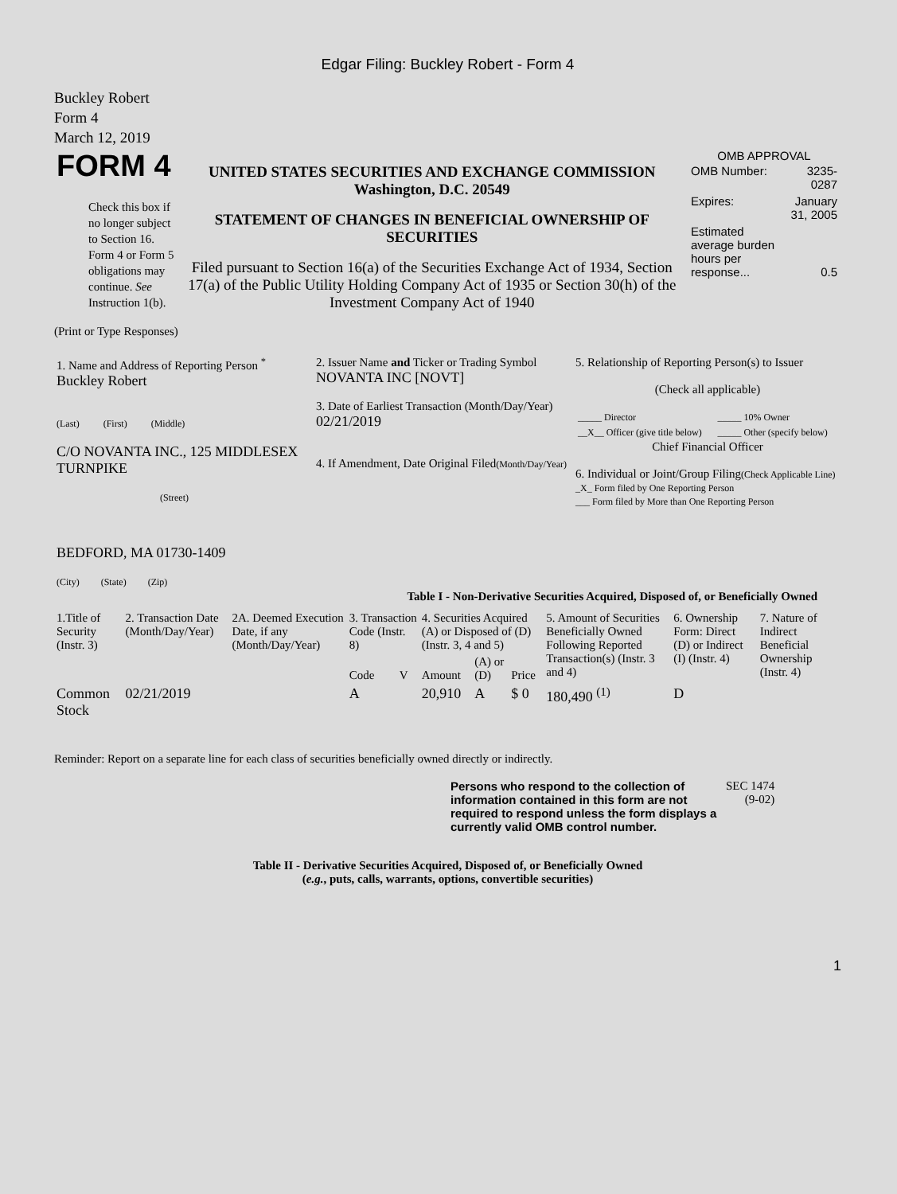Edgar Filing: Buckley Robert - Form 4
Buckley Robert
Form 4
March 12, 2019
| FORM 4 Check this box if no longer subject to Section 16. Form 4 or Form 5 obligations may continue. See Instruction 1(b). | UNITED STATES SECURITIES AND EXCHANGE COMMISSION Washington, D.C. 20549 STATEMENT OF CHANGES IN BENEFICIAL OWNERSHIP OF SECURITIES Filed pursuant to Section 16(a) of the Securities Exchange Act of 1934, Section 17(a) of the Public Utility Holding Company Act of 1935 or Section 30(h) of the Investment Company Act of 1940 | OMB APPROVAL / OMB Number: / 3235-0287 / / Expires: / January 31, 2005 / / Estimated average burden hours per response... / 0.5 / |
(Print or Type Responses)
| 1. Name and Address of Reporting Person <sup>*</sup> Buckley Robert (Last) (First) (Middle) C/O NOVANTA INC., 125 MIDDLESEX TURNPIKE (Street) BEDFORD, MA 01730-1409 (City) (State) (Zip) | 2. Issuer Name and Ticker or Trading Symbol NOVANTA INC [NOVT] 3. Date of Earliest Transaction (Month/Day/Year) 02/21/2019 4. If Amendment, Date Original Filed (Month/Day/Year) | 5. Relationship of Reporting Person(s) to Issuer (Check all applicable) / _____ Director / _____ 10% Owner / / __X__ Officer (give title below) / _____ Other (specify below) / Chief Financial Officer 6. Individual or Joint/Group Filing (Check Applicable Line) _X_ Form filed by One Reporting Person ___ Form filed by More than One Reporting Person |
Table I - Non-Derivative Securities Acquired, Disposed of, or Beneficially Owned
| 1.Title of Security (Instr. 3) | 2. Transaction Date (Month/Day/Year) | 2A. Deemed Execution Date, if any (Month/Day/Year) | 3. Transaction Code (Instr. 8) | | 4. Securities Acquired (A) or Disposed of (D) (Instr. 3, 4 and 5) | | | 5. Amount of Securities Beneficially Owned Following Reported Transaction(s) (Instr. 3 and 4) | 6. Ownership Form: Direct (D) or Indirect (I) (Instr. 4) | 7. Nature of Indirect Beneficial Ownership (Instr. 4) |
| --- | --- | --- | --- | --- | --- | --- | --- | --- | --- | --- |
| | | | Code | V | Amount | (A) or (D) | Price | | | |
| Common Stock | 02/21/2019 | | A | | 20,910 | A | $ 0 | 180,490 <sup>(1)</sup> | D | |
Reminder: Report on a separate line for each class of securities beneficially owned directly or indirectly.
| Persons who respond to the collection of information contained in this form are not required to respond unless the form displays a currently valid OMB control number. | SEC 1474 (9-02) |
Table II - Derivative Securities Acquired, Disposed of, or Beneficially Owned
(e.g., puts, calls, warrants, options, convertible securities)
1